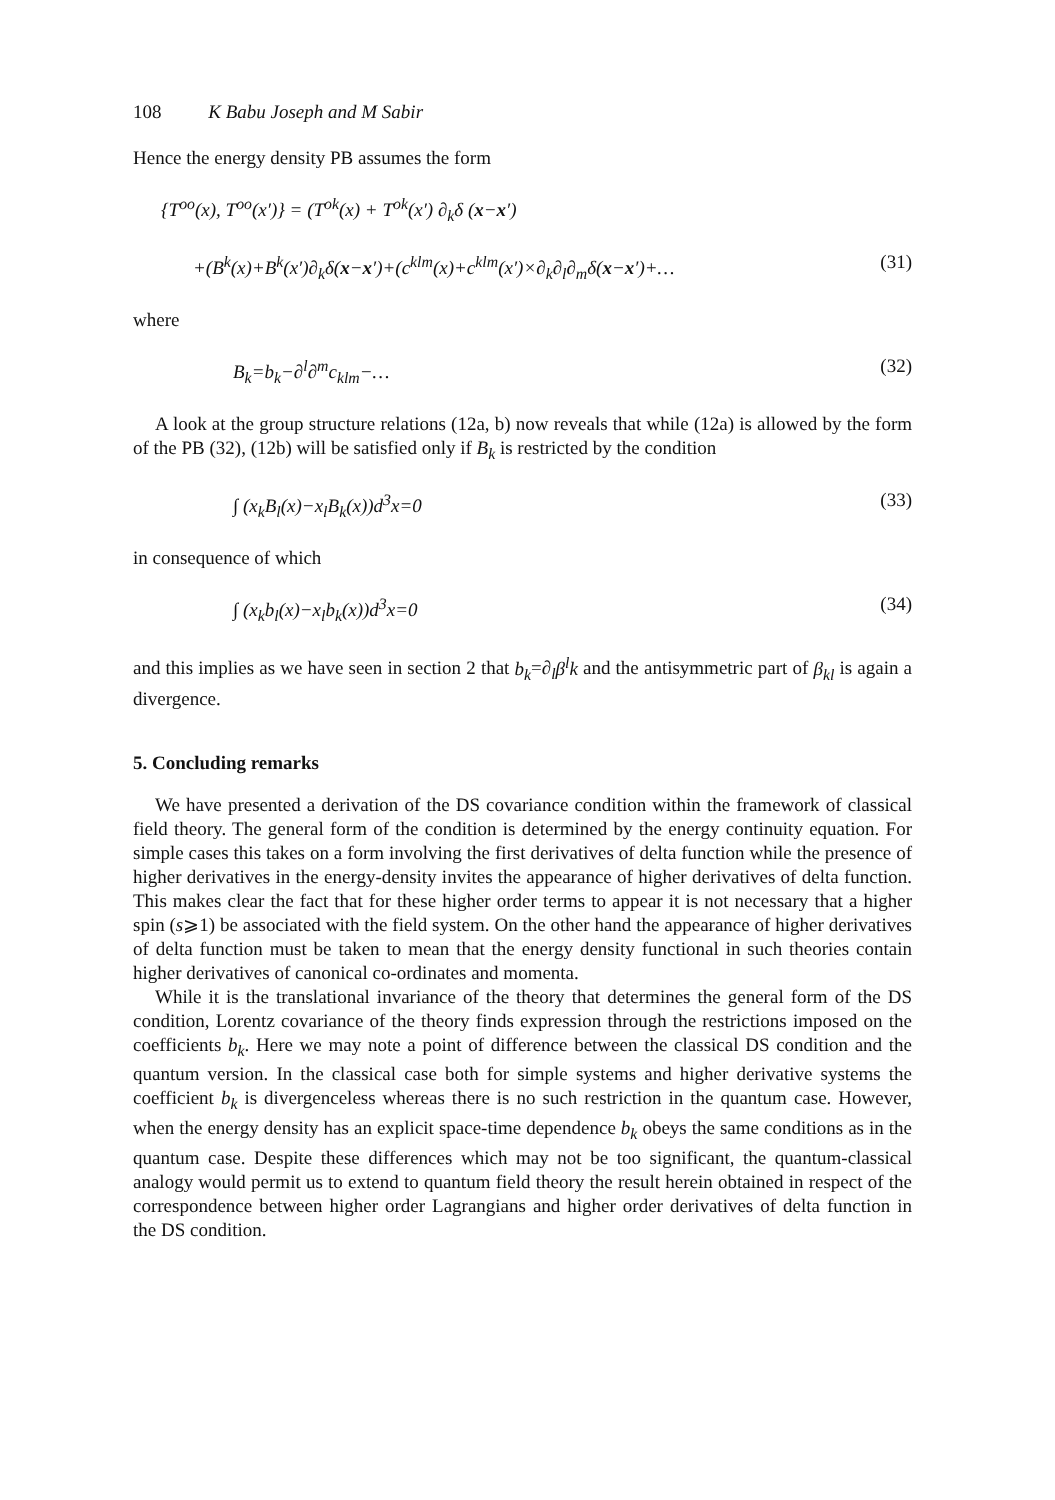108 K Babu Joseph and M Sabir
Hence the energy density PB assumes the form
{T<sup>oo</sup>(x), T<sup>oo</sup>(x′)} = (T<sup>ok</sup>(x) + T<sup>ok</sup>(x′) ∂<sub>k</sub>δ (x−x′)
+(B<sup>k</sup>(x)+B<sup>k</sup>(x′)∂<sub>k</sub>δ(x−x′)+(c<sup>klm</sup>(x)+c<sup>klm</sup>(x′)×∂<sub>k</sub>∂<sub>l</sub>∂<sub>m</sub>δ(x−x′)+… (31)
where
B<sub>k</sub>=b<sub>k</sub>−∂<sup>l</sup>∂<sup>m</sup>c<sub>klm</sub>−… (32)
A look at the group structure relations (12a, b) now reveals that while (12a) is allowed by the form of the PB (32), (12b) will be satisfied only if B<sub>k</sub> is restricted by the condition
∫ (x<sub>k</sub>B<sub>l</sub>(x)−x<sub>l</sub>B<sub>k</sub>(x))d<sup>3</sup>x=0 (33)
in consequence of which
∫ (x<sub>k</sub>b<sub>l</sub>(x)−x<sub>l</sub>b<sub>k</sub>(x))d<sup>3</sup>x=0 (34)
and this implies as we have seen in section 2 that b<sub>k</sub>=∂<sub>l</sub>β<sup>l</sup>k and the antisymmetric part of β<sub>kl</sub> is again a divergence.
5. Concluding remarks
We have presented a derivation of the DS covariance condition within the framework of classical field theory. The general form of the condition is determined by the energy continuity equation. For simple cases this takes on a form involving the first derivatives of delta function while the presence of higher derivatives in the energy-density invites the appearance of higher derivatives of delta function. This makes clear the fact that for these higher order terms to appear it is not necessary that a higher spin (s⩾1) be associated with the field system. On the other hand the appearance of higher derivatives of delta function must be taken to mean that the energy density functional in such theories contain higher derivatives of canonical co-ordinates and momenta.
While it is the translational invariance of the theory that determines the general form of the DS condition, Lorentz covariance of the theory finds expression through the restrictions imposed on the coefficients b<sub>k</sub>. Here we may note a point of difference between the classical DS condition and the quantum version. In the classical case both for simple systems and higher derivative systems the coefficient b<sub>k</sub> is divergenceless whereas there is no such restriction in the quantum case. However, when the energy density has an explicit space-time dependence b<sub>k</sub> obeys the same conditions as in the quantum case. Despite these differences which may not be too significant, the quantum-classical analogy would permit us to extend to quantum field theory the result herein obtained in respect of the correspondence between higher order Lagrangians and higher order derivatives of delta function in the DS condition.